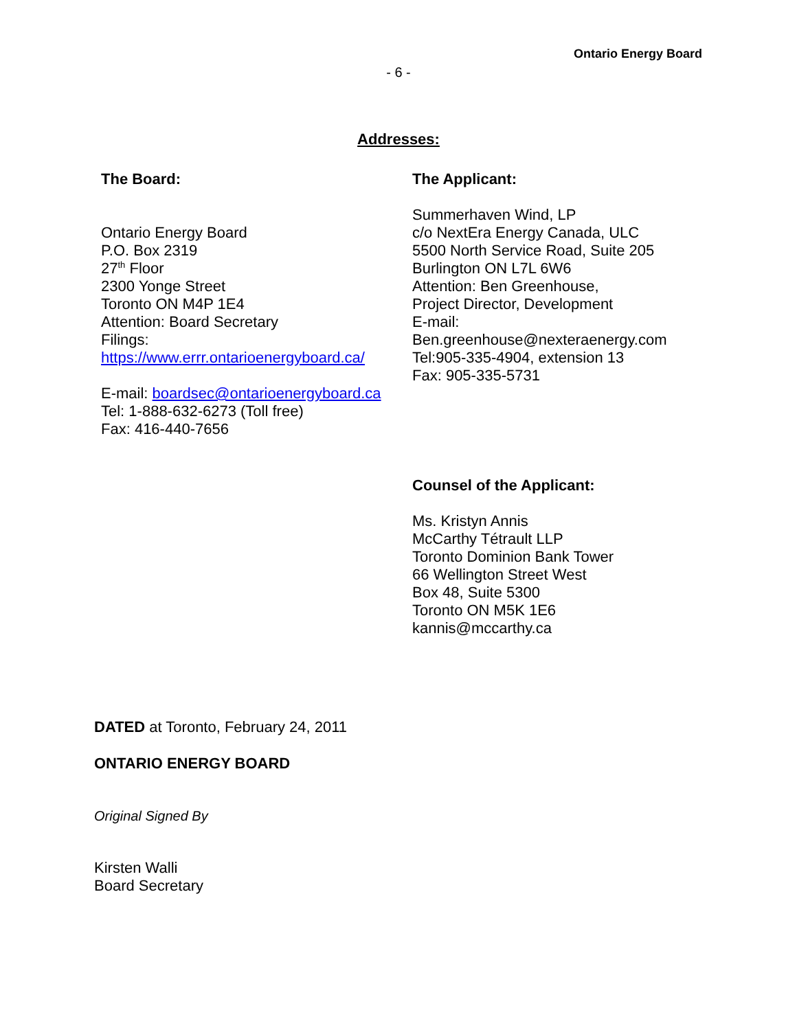Ontario Energy Board
- 6 -
Addresses:
The Board:
Ontario Energy Board
P.O. Box 2319
27<sup>th</sup> Floor
2300 Yonge Street
Toronto ON M4P 1E4
Attention: Board Secretary
Filings:
https://www.errr.ontarioenergyboard.ca/
E-mail: boardsec@ontarioenergyboard.ca
Tel: 1-888-632-6273 (Toll free)
Fax: 416-440-7656
The Applicant:
Summerhaven Wind, LP
c/o NextEra Energy Canada, ULC
5500 North Service Road, Suite 205
Burlington ON L7L 6W6
Attention: Ben Greenhouse,
Project Director, Development
E-mail:
Ben.greenhouse@nexteraenergy.com
Tel:905-335-4904, extension 13
Fax: 905-335-5731
Counsel of the Applicant:
Ms. Kristyn Annis
McCarthy Tétrault LLP
Toronto Dominion Bank Tower
66 Wellington Street West
Box 48, Suite 5300
Toronto ON M5K 1E6
kannis@mccarthy.ca
DATED at Toronto, February 24, 2011
ONTARIO ENERGY BOARD
Original Signed By
Kirsten Walli
Board Secretary